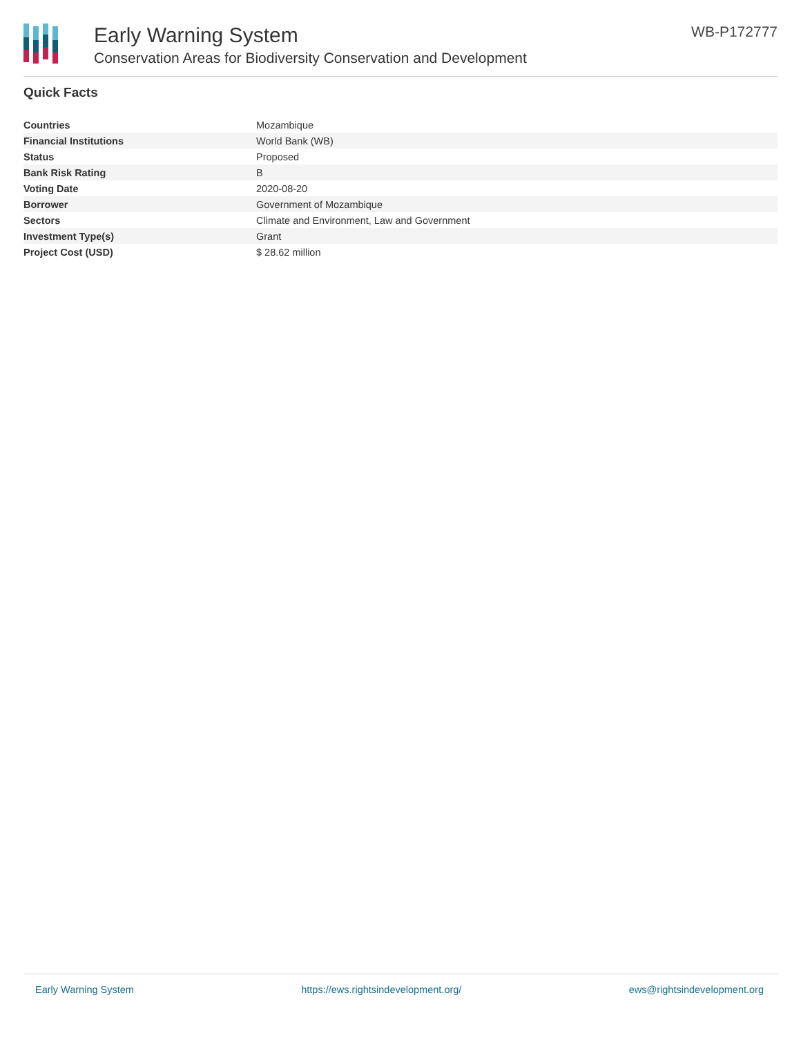Early Warning System
Conservation Areas for Biodiversity Conservation and Development
WB-P172777
Quick Facts
| Countries | Mozambique |
| Financial Institutions | World Bank (WB) |
| Status | Proposed |
| Bank Risk Rating | B |
| Voting Date | 2020-08-20 |
| Borrower | Government of Mozambique |
| Sectors | Climate and Environment, Law and Government |
| Investment Type(s) | Grant |
| Project Cost (USD) | $ 28.62 million |
Early Warning System https://ews.rightsindevelopment.org/ ews@rightsindevelopment.org